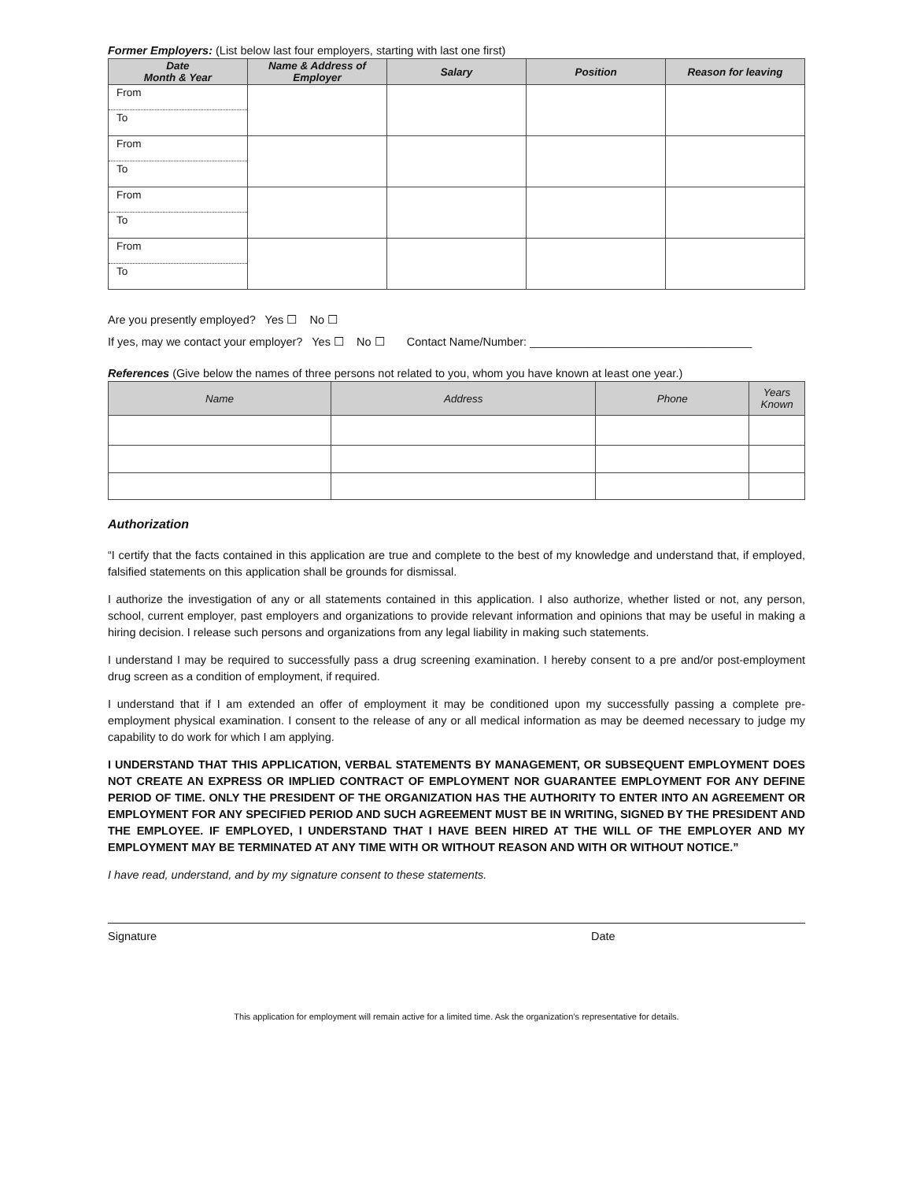Former Employers: (List below last four employers, starting with last one first)
| Date Month & Year | Name & Address of Employer | Salary | Position | Reason for leaving |
| --- | --- | --- | --- | --- |
| From To | | | | |
| From To | | | | |
| From To | | | | |
| From To | | | | |
Are you presently employed? Yes ☐ No ☐
If yes, may we contact your employer? Yes ☐ No ☐ Contact Name/Number: ___________________________________
References (Give below the names of three persons not related to you, whom you have known at least one year.)
| Name | Address | Phone | Years Known |
| --- | --- | --- | --- |
Authorization
“I certify that the facts contained in this application are true and complete to the best of my knowledge and understand that, if employed, falsified statements on this application shall be grounds for dismissal.
I authorize the investigation of any or all statements contained in this application. I also authorize, whether listed or not, any person, school, current employer, past employers and organizations to provide relevant information and opinions that may be useful in making a hiring decision. I release such persons and organizations from any legal liability in making such statements.
I understand I may be required to successfully pass a drug screening examination. I hereby consent to a pre and/or post-employment drug screen as a condition of employment, if required.
I understand that if I am extended an offer of employment it may be conditioned upon my successfully passing a complete pre-employment physical examination. I consent to the release of any or all medical information as may be deemed necessary to judge my capability to do work for which I am applying.
I UNDERSTAND THAT THIS APPLICATION, VERBAL STATEMENTS BY MANAGEMENT, OR SUBSEQUENT EMPLOYMENT DOES NOT CREATE AN EXPRESS OR IMPLIED CONTRACT OF EMPLOYMENT NOR GUARANTEE EMPLOYMENT FOR ANY DEFINE PERIOD OF TIME. ONLY THE PRESIDENT OF THE ORGANIZATION HAS THE AUTHORITY TO ENTER INTO AN AGREEMENT OR EMPLOYMENT FOR ANY SPECIFIED PERIOD AND SUCH AGREEMENT MUST BE IN WRITING, SIGNED BY THE PRESIDENT AND THE EMPLOYEE. IF EMPLOYED, I UNDERSTAND THAT I HAVE BEEN HIRED AT THE WILL OF THE EMPLOYER AND MY EMPLOYMENT MAY BE TERMINATED AT ANY TIME WITH OR WITHOUT REASON AND WITH OR WITHOUT NOTICE.”
I have read, understand, and by my signature consent to these statements.
Signature Date
This application for employment will remain active for a limited time. Ask the organization’s representative for details.